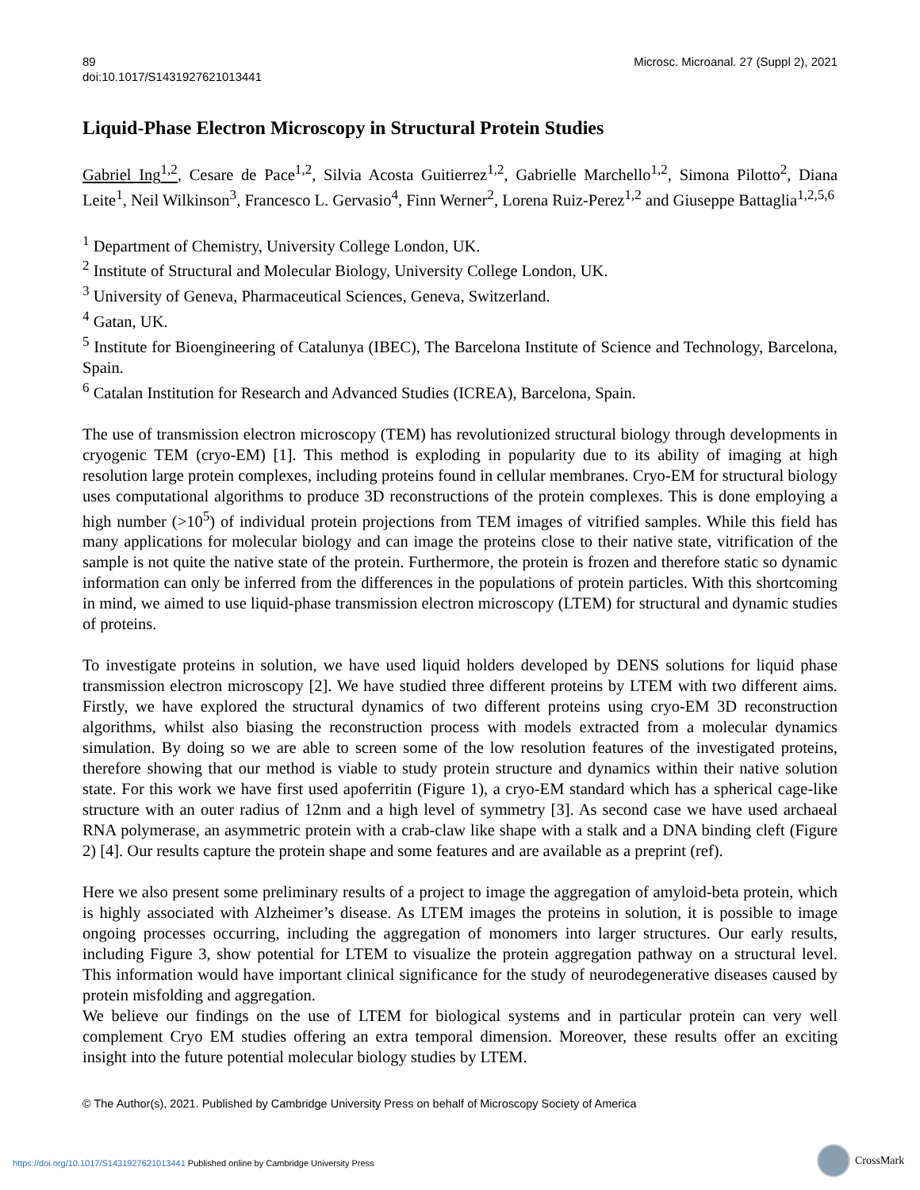89
doi:10.1017/S1431927621013441
Microsc. Microanal. 27 (Suppl 2), 2021
Liquid-Phase Electron Microscopy in Structural Protein Studies
Gabriel Ing<sup>1,2</sup>, Cesare de Pace<sup>1,2</sup>, Silvia Acosta Guitierrez<sup>1,2</sup>, Gabrielle Marchello<sup>1,2</sup>, Simona Pilotto<sup>2</sup>, Diana Leite<sup>1</sup>, Neil Wilkinson<sup>3</sup>, Francesco L. Gervasio<sup>4</sup>, Finn Werner<sup>2</sup>, Lorena Ruiz-Perez<sup>1,2</sup> and Giuseppe Battaglia<sup>1,2,5,6</sup>
<sup>1</sup> Department of Chemistry, University College London, UK.
<sup>2</sup> Institute of Structural and Molecular Biology, University College London, UK.
<sup>3</sup> University of Geneva, Pharmaceutical Sciences, Geneva, Switzerland.
<sup>4</sup> Gatan, UK.
<sup>5</sup> Institute for Bioengineering of Catalunya (IBEC), The Barcelona Institute of Science and Technology, Barcelona, Spain.
<sup>6</sup> Catalan Institution for Research and Advanced Studies (ICREA), Barcelona, Spain.
The use of transmission electron microscopy (TEM) has revolutionized structural biology through developments in cryogenic TEM (cryo-EM) [1]. This method is exploding in popularity due to its ability of imaging at high resolution large protein complexes, including proteins found in cellular membranes. Cryo-EM for structural biology uses computational algorithms to produce 3D reconstructions of the protein complexes. This is done employing a high number (>10<sup>5</sup>) of individual protein projections from TEM images of vitrified samples. While this field has many applications for molecular biology and can image the proteins close to their native state, vitrification of the sample is not quite the native state of the protein. Furthermore, the protein is frozen and therefore static so dynamic information can only be inferred from the differences in the populations of protein particles. With this shortcoming in mind, we aimed to use liquid-phase transmission electron microscopy (LTEM) for structural and dynamic studies of proteins.
To investigate proteins in solution, we have used liquid holders developed by DENS solutions for liquid phase transmission electron microscopy [2]. We have studied three different proteins by LTEM with two different aims. Firstly, we have explored the structural dynamics of two different proteins using cryo-EM 3D reconstruction algorithms, whilst also biasing the reconstruction process with models extracted from a molecular dynamics simulation. By doing so we are able to screen some of the low resolution features of the investigated proteins, therefore showing that our method is viable to study protein structure and dynamics within their native solution state. For this work we have first used apoferritin (Figure 1), a cryo-EM standard which has a spherical cage-like structure with an outer radius of 12nm and a high level of symmetry [3]. As second case we have used archaeal RNA polymerase, an asymmetric protein with a crab-claw like shape with a stalk and a DNA binding cleft (Figure 2) [4]. Our results capture the protein shape and some features and are available as a preprint (ref).
Here we also present some preliminary results of a project to image the aggregation of amyloid-beta protein, which is highly associated with Alzheimer’s disease. As LTEM images the proteins in solution, it is possible to image ongoing processes occurring, including the aggregation of monomers into larger structures. Our early results, including Figure 3, show potential for LTEM to visualize the protein aggregation pathway on a structural level. This information would have important clinical significance for the study of neurodegenerative diseases caused by protein misfolding and aggregation.
We believe our findings on the use of LTEM for biological systems and in particular protein can very well complement Cryo EM studies offering an extra temporal dimension. Moreover, these results offer an exciting insight into the future potential molecular biology studies by LTEM.
© The Author(s), 2021. Published by Cambridge University Press on behalf of Microscopy Society of America
https://doi.org/10.1017/S1431927621013441 Published online by Cambridge University Press
CrossMark